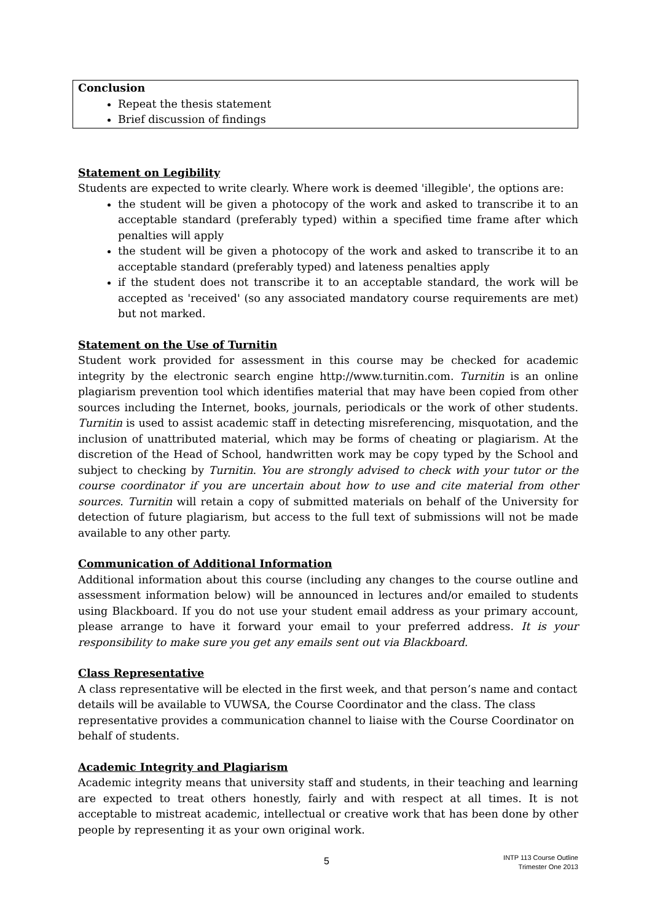Conclusion
Repeat the thesis statement
Brief discussion of findings
Statement on Legibility
Students are expected to write clearly. Where work is deemed 'illegible', the options are:
the student will be given a photocopy of the work and asked to transcribe it to an acceptable standard (preferably typed) within a specified time frame after which penalties will apply
the student will be given a photocopy of the work and asked to transcribe it to an acceptable standard (preferably typed) and lateness penalties apply
if the student does not transcribe it to an acceptable standard, the work will be accepted as 'received' (so any associated mandatory course requirements are met) but not marked.
Statement on the Use of Turnitin
Student work provided for assessment in this course may be checked for academic integrity by the electronic search engine http://www.turnitin.com. Turnitin is an online plagiarism prevention tool which identifies material that may have been copied from other sources including the Internet, books, journals, periodicals or the work of other students. Turnitin is used to assist academic staff in detecting misreferencing, misquotation, and the inclusion of unattributed material, which may be forms of cheating or plagiarism. At the discretion of the Head of School, handwritten work may be copy typed by the School and subject to checking by Turnitin. You are strongly advised to check with your tutor or the course coordinator if you are uncertain about how to use and cite material from other sources. Turnitin will retain a copy of submitted materials on behalf of the University for detection of future plagiarism, but access to the full text of submissions will not be made available to any other party.
Communication of Additional Information
Additional information about this course (including any changes to the course outline and assessment information below) will be announced in lectures and/or emailed to students using Blackboard. If you do not use your student email address as your primary account, please arrange to have it forward your email to your preferred address. It is your responsibility to make sure you get any emails sent out via Blackboard.
Class Representative
A class representative will be elected in the first week, and that person’s name and contact details will be available to VUWSA, the Course Coordinator and the class. The class representative provides a communication channel to liaise with the Course Coordinator on behalf of students.
Academic Integrity and Plagiarism
Academic integrity means that university staff and students, in their teaching and learning are expected to treat others honestly, fairly and with respect at all times. It is not acceptable to mistreat academic, intellectual or creative work that has been done by other people by representing it as your own original work.
5 INTP 113 Course Outline
Trimester One 2013